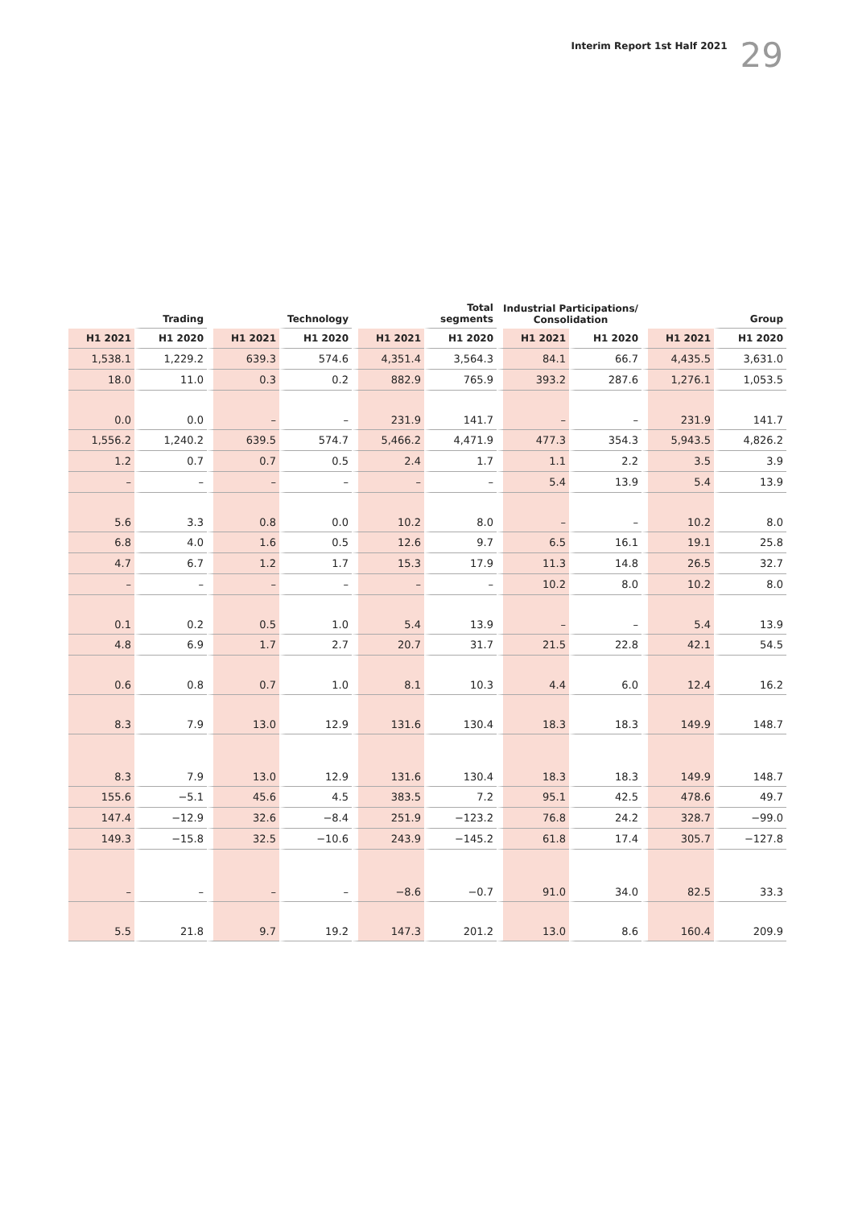Interim Report 1st Half 2021 29
| | Trading | | Technology | | Total segments | Industrial Participations/ Consolidation | | | Group |
| --- | --- | --- | --- | --- | --- | --- | --- | --- | --- |
| H1 2021 | H1 2020 | H1 2021 | H1 2020 | H1 2021 | H1 2020 | H1 2021 | H1 2020 | H1 2021 | H1 2020 |
| 1,538.1 | 1,229.2 | 639.3 | 574.6 | 4,351.4 | 3,564.3 | 84.1 | 66.7 | 4,435.5 | 3,631.0 |
| 18.0 | 11.0 | 0.3 | 0.2 | 882.9 | 765.9 | 393.2 | 287.6 | 1,276.1 | 1,053.5 |
| 0.0 | 0.0 | – | – | 231.9 | 141.7 | – | – | 231.9 | 141.7 |
| 1,556.2 | 1,240.2 | 639.5 | 574.7 | 5,466.2 | 4,471.9 | 477.3 | 354.3 | 5,943.5 | 4,826.2 |
| 1.2 | 0.7 | 0.7 | 0.5 | 2.4 | 1.7 | 1.1 | 2.2 | 3.5 | 3.9 |
| – | – | – | – | – | – | 5.4 | 13.9 | 5.4 | 13.9 |
| 5.6 | 3.3 | 0.8 | 0.0 | 10.2 | 8.0 | – | – | 10.2 | 8.0 |
| 6.8 | 4.0 | 1.6 | 0.5 | 12.6 | 9.7 | 6.5 | 16.1 | 19.1 | 25.8 |
| 4.7 | 6.7 | 1.2 | 1.7 | 15.3 | 17.9 | 11.3 | 14.8 | 26.5 | 32.7 |
| – | – | – | – | – | – | 10.2 | 8.0 | 10.2 | 8.0 |
| 0.1 | 0.2 | 0.5 | 1.0 | 5.4 | 13.9 | – | – | 5.4 | 13.9 |
| 4.8 | 6.9 | 1.7 | 2.7 | 20.7 | 31.7 | 21.5 | 22.8 | 42.1 | 54.5 |
| 0.6 | 0.8 | 0.7 | 1.0 | 8.1 | 10.3 | 4.4 | 6.0 | 12.4 | 16.2 |
| 8.3 | 7.9 | 13.0 | 12.9 | 131.6 | 130.4 | 18.3 | 18.3 | 149.9 | 148.7 |
| 8.3 | 7.9 | 13.0 | 12.9 | 131.6 | 130.4 | 18.3 | 18.3 | 149.9 | 148.7 |
| 155.6 | −5.1 | 45.6 | 4.5 | 383.5 | 7.2 | 95.1 | 42.5 | 478.6 | 49.7 |
| 147.4 | −12.9 | 32.6 | −8.4 | 251.9 | −123.2 | 76.8 | 24.2 | 328.7 | −99.0 |
| 149.3 | −15.8 | 32.5 | −10.6 | 243.9 | −145.2 | 61.8 | 17.4 | 305.7 | −127.8 |
| – | – | – | – | −8.6 | −0.7 | 91.0 | 34.0 | 82.5 | 33.3 |
| 5.5 | 21.8 | 9.7 | 19.2 | 147.3 | 201.2 | 13.0 | 8.6 | 160.4 | 209.9 |